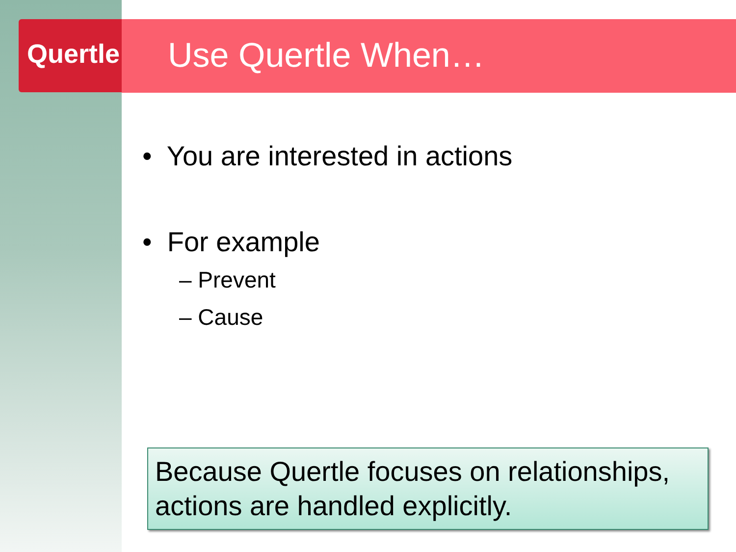Quertle Use Quertle When…
• You are interested in actions
• For example
– Prevent
– Cause
Because Quertle focuses on relationships, actions are handled explicitly.